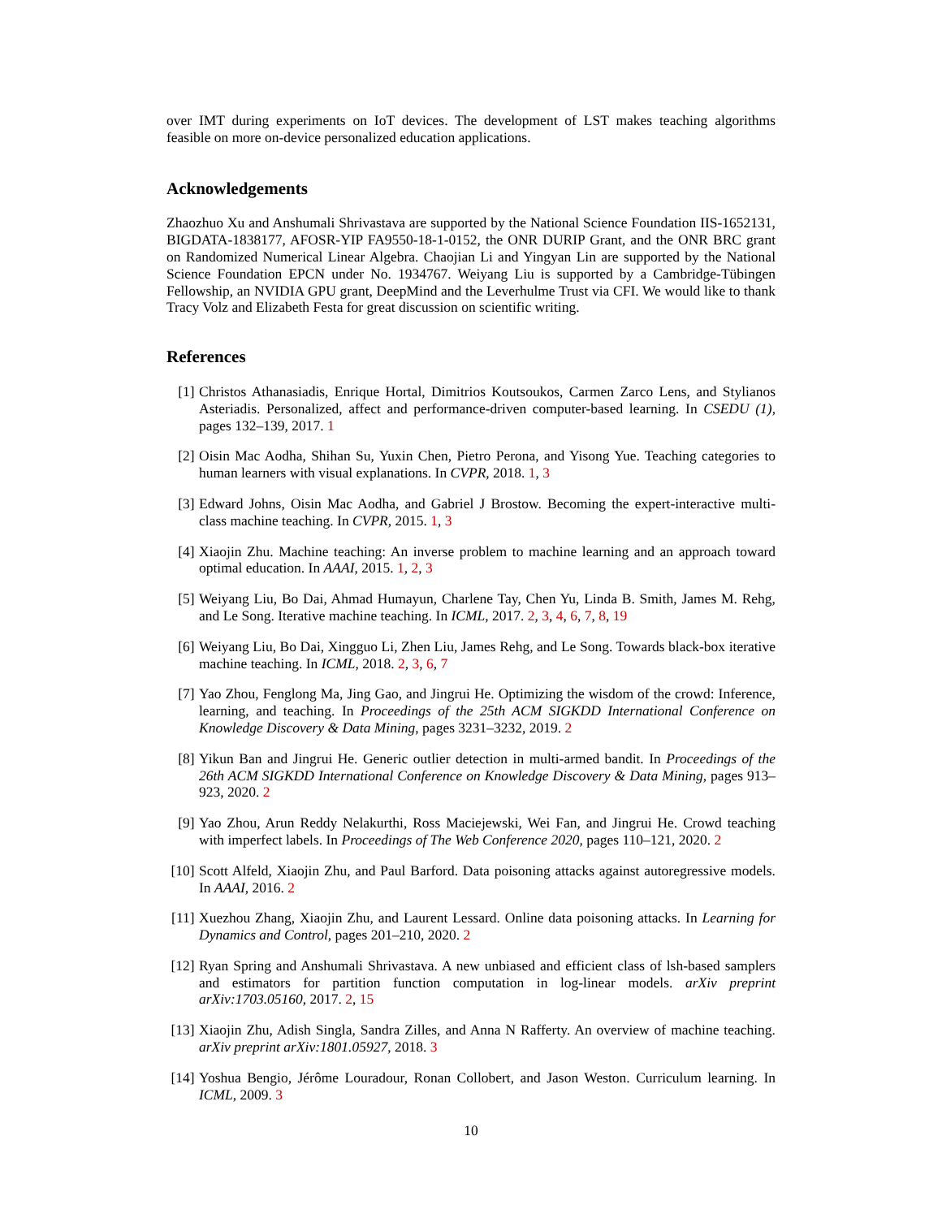over IMT during experiments on IoT devices. The development of LST makes teaching algorithms feasible on more on-device personalized education applications.
Acknowledgements
Zhaozhuo Xu and Anshumali Shrivastava are supported by the National Science Foundation IIS-1652131, BIGDATA-1838177, AFOSR-YIP FA9550-18-1-0152, the ONR DURIP Grant, and the ONR BRC grant on Randomized Numerical Linear Algebra. Chaojian Li and Yingyan Lin are supported by the National Science Foundation EPCN under No. 1934767. Weiyang Liu is supported by a Cambridge-Tübingen Fellowship, an NVIDIA GPU grant, DeepMind and the Leverhulme Trust via CFI. We would like to thank Tracy Volz and Elizabeth Festa for great discussion on scientific writing.
References
[1] Christos Athanasiadis, Enrique Hortal, Dimitrios Koutsoukos, Carmen Zarco Lens, and Stylianos Asteriadis. Personalized, affect and performance-driven computer-based learning. In CSEDU (1), pages 132–139, 2017. 1
[2] Oisin Mac Aodha, Shihan Su, Yuxin Chen, Pietro Perona, and Yisong Yue. Teaching categories to human learners with visual explanations. In CVPR, 2018. 1, 3
[3] Edward Johns, Oisin Mac Aodha, and Gabriel J Brostow. Becoming the expert-interactive multi-class machine teaching. In CVPR, 2015. 1, 3
[4] Xiaojin Zhu. Machine teaching: An inverse problem to machine learning and an approach toward optimal education. In AAAI, 2015. 1, 2, 3
[5] Weiyang Liu, Bo Dai, Ahmad Humayun, Charlene Tay, Chen Yu, Linda B. Smith, James M. Rehg, and Le Song. Iterative machine teaching. In ICML, 2017. 2, 3, 4, 6, 7, 8, 19
[6] Weiyang Liu, Bo Dai, Xingguo Li, Zhen Liu, James Rehg, and Le Song. Towards black-box iterative machine teaching. In ICML, 2018. 2, 3, 6, 7
[7] Yao Zhou, Fenglong Ma, Jing Gao, and Jingrui He. Optimizing the wisdom of the crowd: Inference, learning, and teaching. In Proceedings of the 25th ACM SIGKDD International Conference on Knowledge Discovery & Data Mining, pages 3231–3232, 2019. 2
[8] Yikun Ban and Jingrui He. Generic outlier detection in multi-armed bandit. In Proceedings of the 26th ACM SIGKDD International Conference on Knowledge Discovery & Data Mining, pages 913–923, 2020. 2
[9] Yao Zhou, Arun Reddy Nelakurthi, Ross Maciejewski, Wei Fan, and Jingrui He. Crowd teaching with imperfect labels. In Proceedings of The Web Conference 2020, pages 110–121, 2020. 2
[10]
Scott Alfeld, Xiaojin Zhu, and Paul Barford. Data poisoning attacks against autoregressive models. In AAAI, 2016. 2
[11]
Xuezhou Zhang, Xiaojin Zhu, and Laurent Lessard. Online data poisoning attacks. In Learning for Dynamics and Control, pages 201–210, 2020. 2
[12]
Ryan Spring and Anshumali Shrivastava. A new unbiased and efficient class of lsh-based samplers and estimators for partition function computation in log-linear models. arXiv preprint arXiv:1703.05160, 2017. 2, 15
[13]
Xiaojin Zhu, Adish Singla, Sandra Zilles, and Anna N Rafferty. An overview of machine teaching. arXiv preprint arXiv:1801.05927, 2018. 3
[14]
Yoshua Bengio, Jérôme Louradour, Ronan Collobert, and Jason Weston. Curriculum learning. In ICML, 2009. 3
10